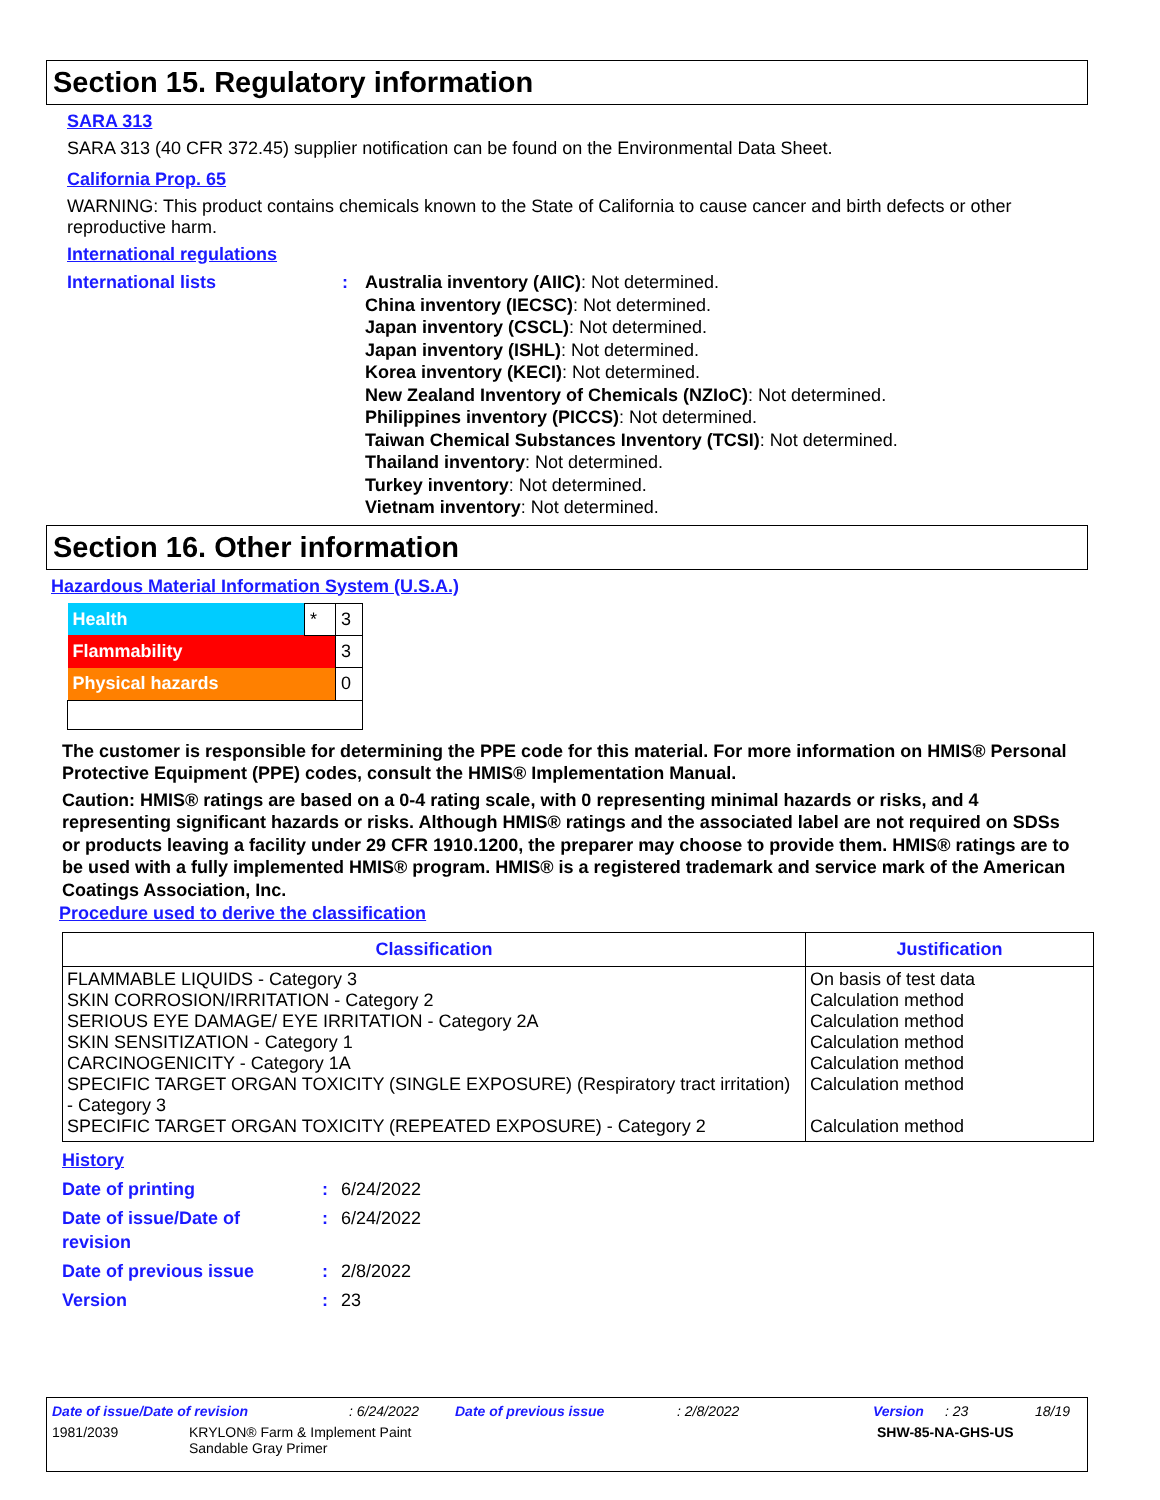Section 15. Regulatory information
SARA 313
SARA 313 (40 CFR 372.45) supplier notification can be found on the Environmental Data Sheet.
California Prop. 65
WARNING: This product contains chemicals known to the State of California to cause cancer and birth defects or other reproductive harm.
International regulations
International lists : Australia inventory (AIIC): Not determined.
China inventory (IECSC): Not determined.
Japan inventory (CSCL): Not determined.
Japan inventory (ISHL): Not determined.
Korea inventory (KECI): Not determined.
New Zealand Inventory of Chemicals (NZIoC): Not determined.
Philippines inventory (PICCS): Not determined.
Taiwan Chemical Substances Inventory (TCSI): Not determined.
Thailand inventory: Not determined.
Turkey inventory: Not determined.
Vietnam inventory: Not determined.
Section 16. Other information
Hazardous Material Information System (U.S.A.)
| Health | * | 3 |
| Flammability | | 3 |
| Physical hazards | | 0 |
The customer is responsible for determining the PPE code for this material. For more information on HMIS® Personal Protective Equipment (PPE) codes, consult the HMIS® Implementation Manual.
Caution: HMIS® ratings are based on a 0-4 rating scale, with 0 representing minimal hazards or risks, and 4 representing significant hazards or risks. Although HMIS® ratings and the associated label are not required on SDSs or products leaving a facility under 29 CFR 1910.1200, the preparer may choose to provide them. HMIS® ratings are to be used with a fully implemented HMIS® program. HMIS® is a registered trademark and service mark of the American Coatings Association, Inc.
Procedure used to derive the classification
| Classification | Justification |
| --- | --- |
| FLAMMABLE LIQUIDS - Category 3 SKIN CORROSION/IRRITATION - Category 2 SERIOUS EYE DAMAGE/ EYE IRRITATION - Category 2A SKIN SENSITIZATION - Category 1 CARCINOGENICITY - Category 1A SPECIFIC TARGET ORGAN TOXICITY (SINGLE EXPOSURE) (Respiratory tract irritation) - Category 3 SPECIFIC TARGET ORGAN TOXICITY (REPEATED EXPOSURE) - Category 2 | On basis of test data Calculation method Calculation method Calculation method Calculation method Calculation method Calculation method |
History
Date of printing : 6/24/2022
Date of issue/Date of
revision
: 6/24/2022
Date of previous issue : 2/8/2022
Version : 23
Date of issue/Date of revision: 6/24/2022 Date of previous issue: 2/8/2022 Version: 23 18/19
1981/2039 KRYLON® Farm & Implement Paint
Sandable Gray Primer SHW-85-NA-GHS-US